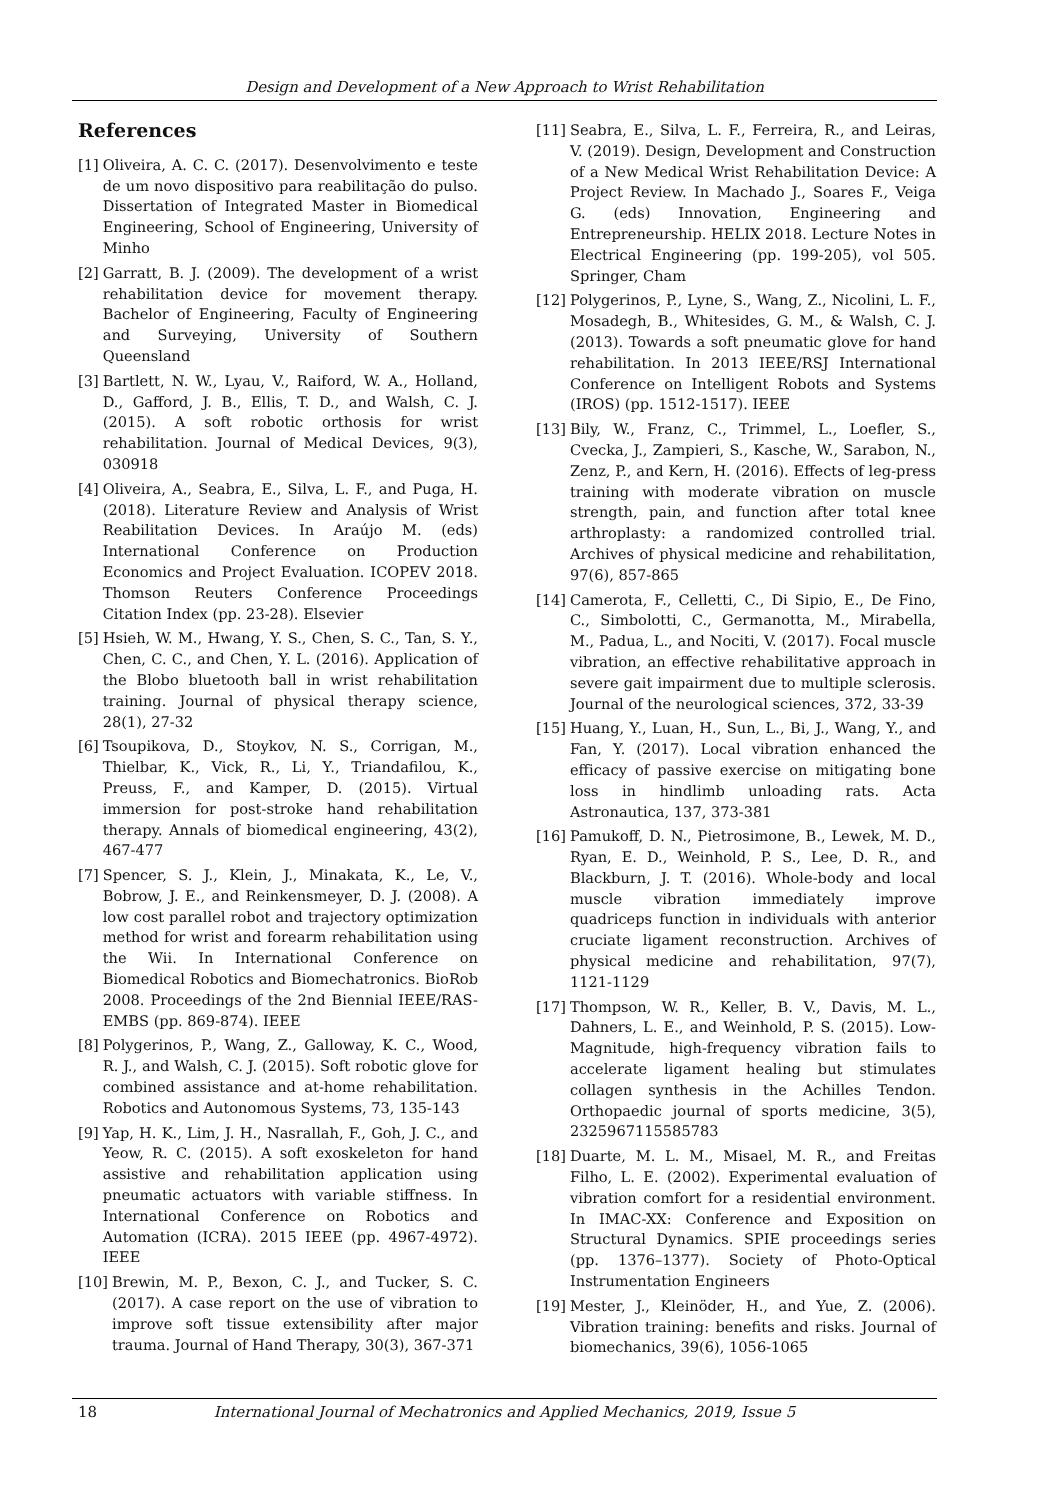Design and Development of a New Approach to Wrist Rehabilitation
References
[1] Oliveira, A. C. C. (2017). Desenvolvimento e teste de um novo dispositivo para reabilitação do pulso. Dissertation of Integrated Master in Biomedical Engineering, School of Engineering, University of Minho
[2] Garratt, B. J. (2009). The development of a wrist rehabilitation device for movement therapy. Bachelor of Engineering, Faculty of Engineering and Surveying, University of Southern Queensland
[3] Bartlett, N. W., Lyau, V., Raiford, W. A., Holland, D., Gafford, J. B., Ellis, T. D., and Walsh, C. J. (2015). A soft robotic orthosis for wrist rehabilitation. Journal of Medical Devices, 9(3), 030918
[4] Oliveira, A., Seabra, E., Silva, L. F., and Puga, H. (2018). Literature Review and Analysis of Wrist Reabilitation Devices. In Araújo M. (eds) International Conference on Production Economics and Project Evaluation. ICOPEV 2018. Thomson Reuters Conference Proceedings Citation Index (pp. 23-28). Elsevier
[5] Hsieh, W. M., Hwang, Y. S., Chen, S. C., Tan, S. Y., Chen, C. C., and Chen, Y. L. (2016). Application of the Blobo bluetooth ball in wrist rehabilitation training. Journal of physical therapy science, 28(1), 27-32
[6] Tsoupikova, D., Stoykov, N. S., Corrigan, M., Thielbar, K., Vick, R., Li, Y., Triandafilou, K., Preuss, F., and Kamper, D. (2015). Virtual immersion for post-stroke hand rehabilitation therapy. Annals of biomedical engineering, 43(2), 467-477
[7] Spencer, S. J., Klein, J., Minakata, K., Le, V., Bobrow, J. E., and Reinkensmeyer, D. J. (2008). A low cost parallel robot and trajectory optimization method for wrist and forearm rehabilitation using the Wii. In International Conference on Biomedical Robotics and Biomechatronics. BioRob 2008. Proceedings of the 2nd Biennial IEEE/RAS-EMBS (pp. 869-874). IEEE
[8] Polygerinos, P., Wang, Z., Galloway, K. C., Wood, R. J., and Walsh, C. J. (2015). Soft robotic glove for combined assistance and at-home rehabilitation. Robotics and Autonomous Systems, 73, 135-143
[9] Yap, H. K., Lim, J. H., Nasrallah, F., Goh, J. C., and Yeow, R. C. (2015). A soft exoskeleton for hand assistive and rehabilitation application using pneumatic actuators with variable stiffness. In International Conference on Robotics and Automation (ICRA). 2015 IEEE (pp. 4967-4972). IEEE
[10] Brewin, M. P., Bexon, C. J., and Tucker, S. C. (2017). A case report on the use of vibration to improve soft tissue extensibility after major trauma. Journal of Hand Therapy, 30(3), 367-371
[11] Seabra, E., Silva, L. F., Ferreira, R., and Leiras, V. (2019). Design, Development and Construction of a New Medical Wrist Rehabilitation Device: A Project Review. In Machado J., Soares F., Veiga G. (eds) Innovation, Engineering and Entrepreneurship. HELIX 2018. Lecture Notes in Electrical Engineering (pp. 199-205), vol 505. Springer, Cham
[12] Polygerinos, P., Lyne, S., Wang, Z., Nicolini, L. F., Mosadegh, B., Whitesides, G. M., & Walsh, C. J. (2013). Towards a soft pneumatic glove for hand rehabilitation. In 2013 IEEE/RSJ International Conference on Intelligent Robots and Systems (IROS) (pp. 1512-1517). IEEE
[13] Bily, W., Franz, C., Trimmel, L., Loefler, S., Cvecka, J., Zampieri, S., Kasche, W., Sarabon, N., Zenz, P., and Kern, H. (2016). Effects of leg-press training with moderate vibration on muscle strength, pain, and function after total knee arthroplasty: a randomized controlled trial. Archives of physical medicine and rehabilitation, 97(6), 857-865
[14] Camerota, F., Celletti, C., Di Sipio, E., De Fino, C., Simbolotti, C., Germanotta, M., Mirabella, M., Padua, L., and Nociti, V. (2017). Focal muscle vibration, an effective rehabilitative approach in severe gait impairment due to multiple sclerosis. Journal of the neurological sciences, 372, 33-39
[15] Huang, Y., Luan, H., Sun, L., Bi, J., Wang, Y., and Fan, Y. (2017). Local vibration enhanced the efficacy of passive exercise on mitigating bone loss in hindlimb unloading rats. Acta Astronautica, 137, 373-381
[16] Pamukoff, D. N., Pietrosimone, B., Lewek, M. D., Ryan, E. D., Weinhold, P. S., Lee, D. R., and Blackburn, J. T. (2016). Whole-body and local muscle vibration immediately improve quadriceps function in individuals with anterior cruciate ligament reconstruction. Archives of physical medicine and rehabilitation, 97(7), 1121-1129
[17] Thompson, W. R., Keller, B. V., Davis, M. L., Dahners, L. E., and Weinhold, P. S. (2015). Low-Magnitude, high-frequency vibration fails to accelerate ligament healing but stimulates collagen synthesis in the Achilles Tendon. Orthopaedic journal of sports medicine, 3(5), 2325967115585783
[18] Duarte, M. L. M., Misael, M. R., and Freitas Filho, L. E. (2002). Experimental evaluation of vibration comfort for a residential environment. In IMAC-XX: Conference and Exposition on Structural Dynamics. SPIE proceedings series (pp. 1376–1377). Society of Photo-Optical Instrumentation Engineers
[19] Mester, J., Kleinöder, H., and Yue, Z. (2006). Vibration training: benefits and risks. Journal of biomechanics, 39(6), 1056-1065
18
International Journal of Mechatronics and Applied Mechanics, 2019, Issue 5